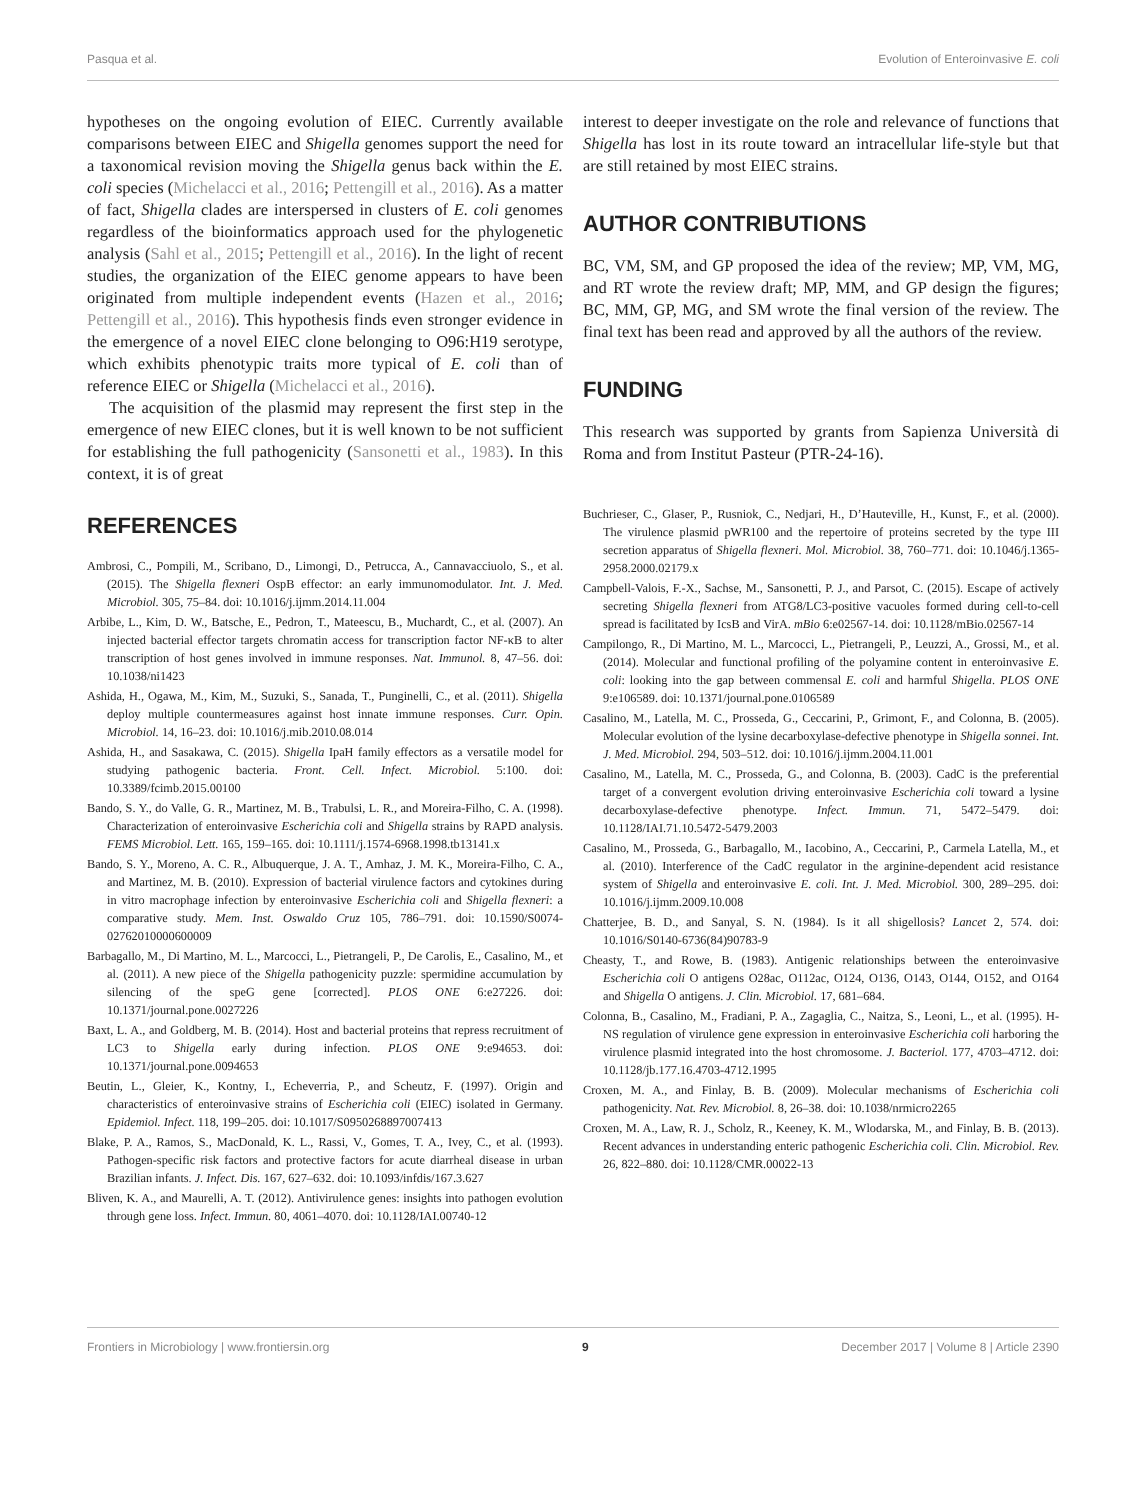Pasqua et al. Evolution of Enteroinvasive E. coli
hypotheses on the ongoing evolution of EIEC. Currently available comparisons between EIEC and Shigella genomes support the need for a taxonomical revision moving the Shigella genus back within the E. coli species (Michelacci et al., 2016; Pettengill et al., 2016). As a matter of fact, Shigella clades are interspersed in clusters of E. coli genomes regardless of the bioinformatics approach used for the phylogenetic analysis (Sahl et al., 2015; Pettengill et al., 2016). In the light of recent studies, the organization of the EIEC genome appears to have been originated from multiple independent events (Hazen et al., 2016; Pettengill et al., 2016). This hypothesis finds even stronger evidence in the emergence of a novel EIEC clone belonging to O96:H19 serotype, which exhibits phenotypic traits more typical of E. coli than of reference EIEC or Shigella (Michelacci et al., 2016).
The acquisition of the plasmid may represent the first step in the emergence of new EIEC clones, but it is well known to be not sufficient for establishing the full pathogenicity (Sansonetti et al., 1983). In this context, it is of great
interest to deeper investigate on the role and relevance of functions that Shigella has lost in its route toward an intracellular life-style but that are still retained by most EIEC strains.
AUTHOR CONTRIBUTIONS
BC, VM, SM, and GP proposed the idea of the review; MP, VM, MG, and RT wrote the review draft; MP, MM, and GP design the figures; BC, MM, GP, MG, and SM wrote the final version of the review. The final text has been read and approved by all the authors of the review.
FUNDING
This research was supported by grants from Sapienza Università di Roma and from Institut Pasteur (PTR-24-16).
REFERENCES
Ambrosi, C., Pompili, M., Scribano, D., Limongi, D., Petrucca, A., Cannavacciuolo, S., et al. (2015). The Shigella flexneri OspB effector: an early immunomodulator. Int. J. Med. Microbiol. 305, 75–84. doi: 10.1016/j.ijmm.2014.11.004
Arbibe, L., Kim, D. W., Batsche, E., Pedron, T., Mateescu, B., Muchardt, C., et al. (2007). An injected bacterial effector targets chromatin access for transcription factor NF-κB to alter transcription of host genes involved in immune responses. Nat. Immunol. 8, 47–56. doi: 10.1038/ni1423
Ashida, H., Ogawa, M., Kim, M., Suzuki, S., Sanada, T., Punginelli, C., et al. (2011). Shigella deploy multiple countermeasures against host innate immune responses. Curr. Opin. Microbiol. 14, 16–23. doi: 10.1016/j.mib.2010.08.014
Ashida, H., and Sasakawa, C. (2015). Shigella IpaH family effectors as a versatile model for studying pathogenic bacteria. Front. Cell. Infect. Microbiol. 5:100. doi: 10.3389/fcimb.2015.00100
Bando, S. Y., do Valle, G. R., Martinez, M. B., Trabulsi, L. R., and Moreira-Filho, C. A. (1998). Characterization of enteroinvasive Escherichia coli and Shigella strains by RAPD analysis. FEMS Microbiol. Lett. 165, 159–165. doi: 10.1111/j.1574-6968.1998.tb13141.x
Bando, S. Y., Moreno, A. C. R., Albuquerque, J. A. T., Amhaz, J. M. K., Moreira-Filho, C. A., and Martinez, M. B. (2010). Expression of bacterial virulence factors and cytokines during in vitro macrophage infection by enteroinvasive Escherichia coli and Shigella flexneri: a comparative study. Mem. Inst. Oswaldo Cruz 105, 786–791. doi: 10.1590/S0074-02762010000600009
Barbagallo, M., Di Martino, M. L., Marcocci, L., Pietrangeli, P., De Carolis, E., Casalino, M., et al. (2011). A new piece of the Shigella pathogenicity puzzle: spermidine accumulation by silencing of the speG gene [corrected]. PLOS ONE 6:e27226. doi: 10.1371/journal.pone.0027226
Baxt, L. A., and Goldberg, M. B. (2014). Host and bacterial proteins that repress recruitment of LC3 to Shigella early during infection. PLOS ONE 9:e94653. doi: 10.1371/journal.pone.0094653
Beutin, L., Gleier, K., Kontny, I., Echeverria, P., and Scheutz, F. (1997). Origin and characteristics of enteroinvasive strains of Escherichia coli (EIEC) isolated in Germany. Epidemiol. Infect. 118, 199–205. doi: 10.1017/S0950268897007413
Blake, P. A., Ramos, S., MacDonald, K. L., Rassi, V., Gomes, T. A., Ivey, C., et al. (1993). Pathogen-specific risk factors and protective factors for acute diarrheal disease in urban Brazilian infants. J. Infect. Dis. 167, 627–632. doi: 10.1093/infdis/167.3.627
Bliven, K. A., and Maurelli, A. T. (2012). Antivirulence genes: insights into pathogen evolution through gene loss. Infect. Immun. 80, 4061–4070. doi: 10.1128/IAI.00740-12
Buchrieser, C., Glaser, P., Rusniok, C., Nedjari, H., D’Hauteville, H., Kunst, F., et al. (2000). The virulence plasmid pWR100 and the repertoire of proteins secreted by the type III secretion apparatus of Shigella flexneri. Mol. Microbiol. 38, 760–771. doi: 10.1046/j.1365-2958.2000.02179.x
Campbell-Valois, F.-X., Sachse, M., Sansonetti, P. J., and Parsot, C. (2015). Escape of actively secreting Shigella flexneri from ATG8/LC3-positive vacuoles formed during cell-to-cell spread is facilitated by IcsB and VirA. mBio 6:e02567-14. doi: 10.1128/mBio.02567-14
Campilongo, R., Di Martino, M. L., Marcocci, L., Pietrangeli, P., Leuzzi, A., Grossi, M., et al. (2014). Molecular and functional profiling of the polyamine content in enteroinvasive E. coli: looking into the gap between commensal E. coli and harmful Shigella. PLOS ONE 9:e106589. doi: 10.1371/journal.pone.0106589
Casalino, M., Latella, M. C., Prosseda, G., Ceccarini, P., Grimont, F., and Colonna, B. (2005). Molecular evolution of the lysine decarboxylase-defective phenotype in Shigella sonnei. Int. J. Med. Microbiol. 294, 503–512. doi: 10.1016/j.ijmm.2004.11.001
Casalino, M., Latella, M. C., Prosseda, G., and Colonna, B. (2003). CadC is the preferential target of a convergent evolution driving enteroinvasive Escherichia coli toward a lysine decarboxylase-defective phenotype. Infect. Immun. 71, 5472–5479. doi: 10.1128/IAI.71.10.5472-5479.2003
Casalino, M., Prosseda, G., Barbagallo, M., Iacobino, A., Ceccarini, P., Carmela Latella, M., et al. (2010). Interference of the CadC regulator in the arginine-dependent acid resistance system of Shigella and enteroinvasive E. coli. Int. J. Med. Microbiol. 300, 289–295. doi: 10.1016/j.ijmm.2009.10.008
Chatterjee, B. D., and Sanyal, S. N. (1984). Is it all shigellosis? Lancet 2, 574. doi: 10.1016/S0140-6736(84)90783-9
Cheasty, T., and Rowe, B. (1983). Antigenic relationships between the enteroinvasive Escherichia coli O antigens O28ac, O112ac, O124, O136, O143, O144, O152, and O164 and Shigella O antigens. J. Clin. Microbiol. 17, 681–684.
Colonna, B., Casalino, M., Fradiani, P. A., Zagaglia, C., Naitza, S., Leoni, L., et al. (1995). H-NS regulation of virulence gene expression in enteroinvasive Escherichia coli harboring the virulence plasmid integrated into the host chromosome. J. Bacteriol. 177, 4703–4712. doi: 10.1128/jb.177.16.4703-4712.1995
Croxen, M. A., and Finlay, B. B. (2009). Molecular mechanisms of Escherichia coli pathogenicity. Nat. Rev. Microbiol. 8, 26–38. doi: 10.1038/nrmicro2265
Croxen, M. A., Law, R. J., Scholz, R., Keeney, K. M., Wlodarska, M., and Finlay, B. B. (2013). Recent advances in understanding enteric pathogenic Escherichia coli. Clin. Microbiol. Rev. 26, 822–880. doi: 10.1128/CMR.00022-13
Frontiers in Microbiology | www.frontiersin.org 9 December 2017 | Volume 8 | Article 2390